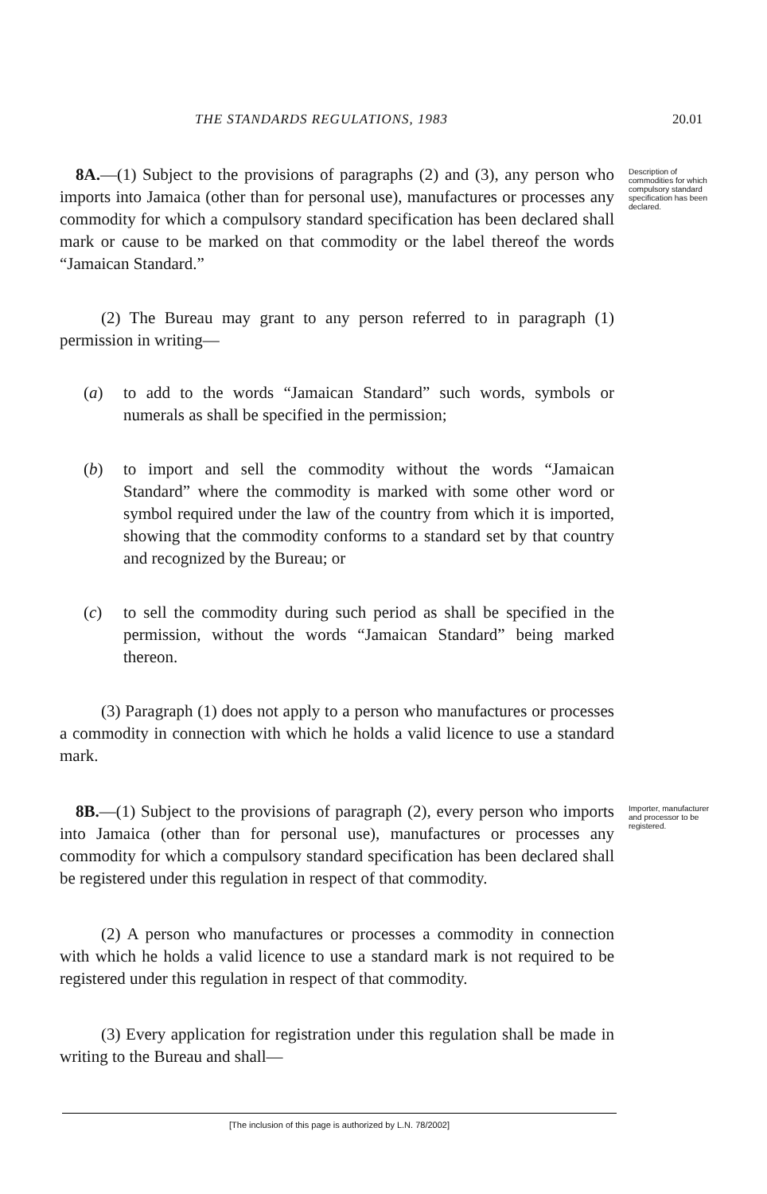THE STANDARDS REGULATIONS, 1983 20.01
8A.—(1) Subject to the provisions of paragraphs (2) and (3), any person who imports into Jamaica (other than for personal use), manufactures or processes any commodity for which a compulsory standard specification has been declared shall mark or cause to be marked on that commodity or the label thereof the words “Jamaican Standard.”
Description of commodities for which compulsory standard specification has been declared.
(2) The Bureau may grant to any person referred to in paragraph (1) permission in writing—
(a) to add to the words “Jamaican Standard” such words, symbols or numerals as shall be specified in the permission;
(b) to import and sell the commodity without the words “Jamaican Standard” where the commodity is marked with some other word or symbol required under the law of the country from which it is imported, showing that the commodity conforms to a standard set by that country and recognized by the Bureau; or
(c) to sell the commodity during such period as shall be specified in the permission, without the words “Jamaican Standard” being marked thereon.
(3) Paragraph (1) does not apply to a person who manufactures or processes a commodity in connection with which he holds a valid licence to use a standard mark.
8B.—(1) Subject to the provisions of paragraph (2), every person who imports into Jamaica (other than for personal use), manufactures or processes any commodity for which a compulsory standard specification has been declared shall be registered under this regulation in respect of that commodity.
Importer, manufacturer and processor to be registered.
(2) A person who manufactures or processes a commodity in connection with which he holds a valid licence to use a standard mark is not required to be registered under this regulation in respect of that commodity.
(3) Every application for registration under this regulation shall be made in writing to the Bureau and shall—
[The inclusion of this page is authorized by L.N. 78/2002]